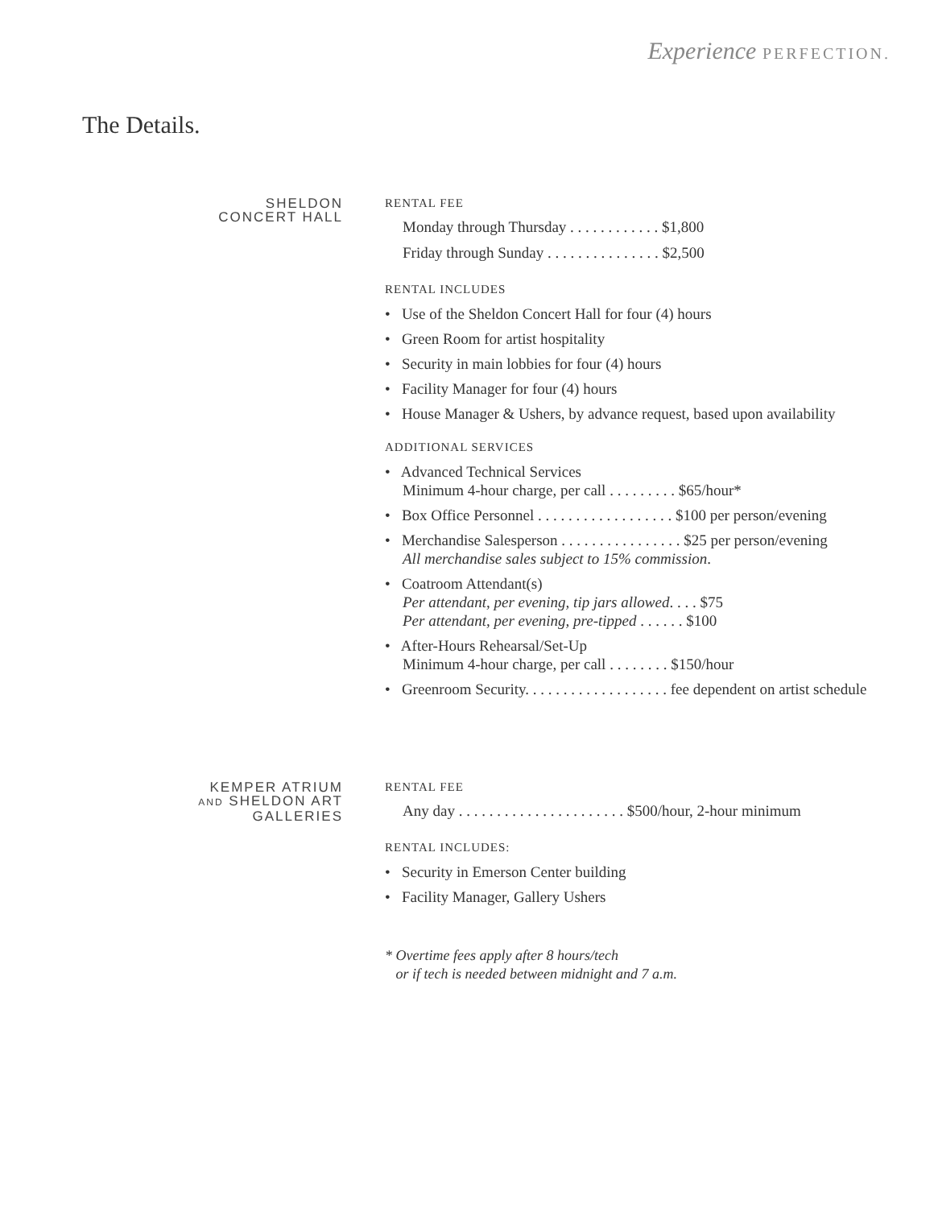Experience PERFECTION.
The Details.
SHELDON
CONCERT HALL
RENTAL FEE
Monday through Thursday . . . . . . . . . . . . $1,800
Friday through Sunday . . . . . . . . . . . . . . . $2,500
RENTAL INCLUDES
• Use of the Sheldon Concert Hall for four (4) hours
• Green Room for artist hospitality
• Security in main lobbies for four (4) hours
• Facility Manager for four (4) hours
• House Manager & Ushers, by advance request, based upon availability
ADDITIONAL SERVICES
• Advanced Technical Services
Minimum 4-hour charge, per call . . . . . . . . . $65/hour*
• Box Office Personnel . . . . . . . . . . . . . . . . . . $100 per person/evening
• Merchandise Salesperson . . . . . . . . . . . . . . . . $25 per person/evening
All merchandise sales subject to 15% commission.
• Coatroom Attendant(s)
Per attendant, per evening, tip jars allowed. . . . $75
Per attendant, per evening, pre-tipped . . . . . . $100
• After-Hours Rehearsal/Set-Up
Minimum 4-hour charge, per call . . . . . . . . $150/hour
• Greenroom Security. . . . . . . . . . . . . . . . . . . fee dependent on artist schedule
KEMPER ATRIUM
AND SHELDON ART
GALLERIES
RENTAL FEE
Any day . . . . . . . . . . . . . . . . . . . . . . $500/hour, 2-hour minimum
RENTAL INCLUDES:
• Security in Emerson Center building
• Facility Manager, Gallery Ushers
* Overtime fees apply after 8 hours/tech
or if tech is needed between midnight and 7 a.m.